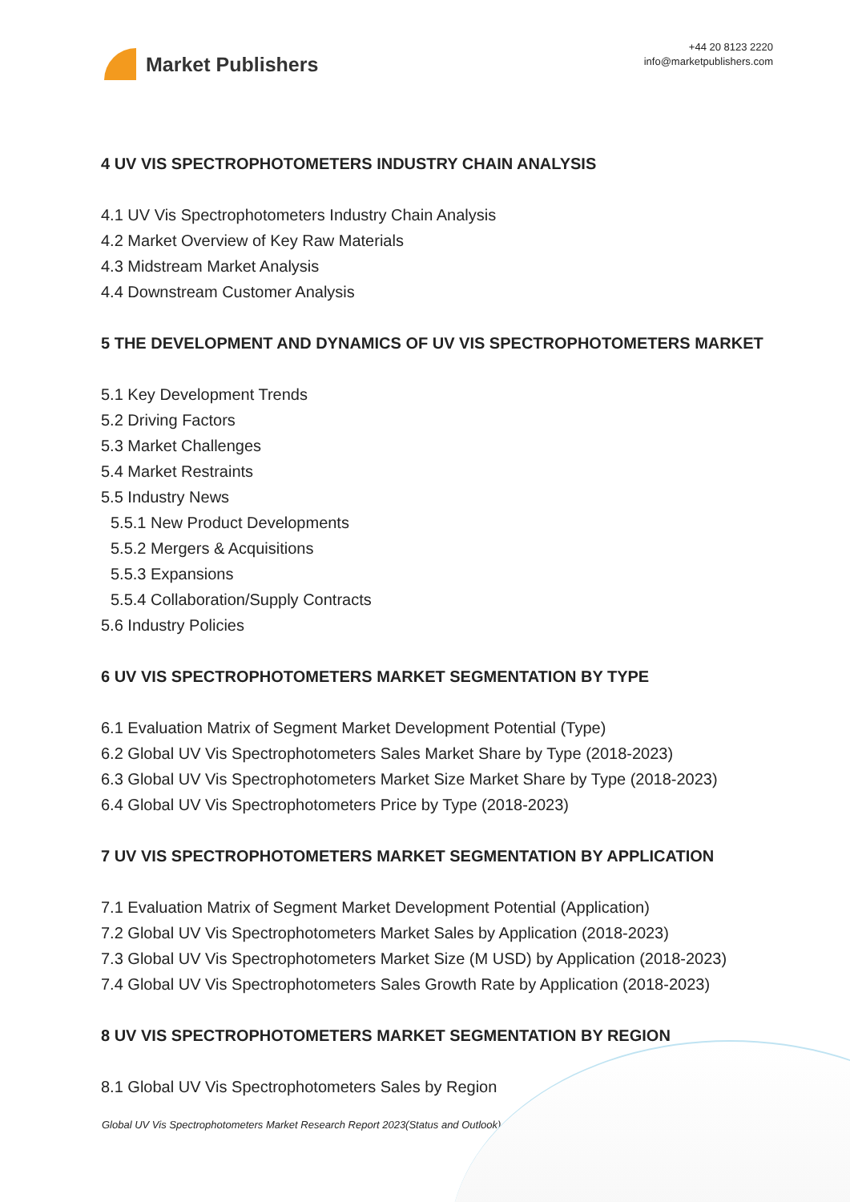Market Publishers
+44 20 8123 2220
info@marketpublishers.com
4 UV VIS SPECTROPHOTOMETERS INDUSTRY CHAIN ANALYSIS
4.1 UV Vis Spectrophotometers Industry Chain Analysis
4.2 Market Overview of Key Raw Materials
4.3 Midstream Market Analysis
4.4 Downstream Customer Analysis
5 THE DEVELOPMENT AND DYNAMICS OF UV VIS SPECTROPHOTOMETERS MARKET
5.1 Key Development Trends
5.2 Driving Factors
5.3 Market Challenges
5.4 Market Restraints
5.5 Industry News
5.5.1 New Product Developments
5.5.2 Mergers & Acquisitions
5.5.3 Expansions
5.5.4 Collaboration/Supply Contracts
5.6 Industry Policies
6 UV VIS SPECTROPHOTOMETERS MARKET SEGMENTATION BY TYPE
6.1 Evaluation Matrix of Segment Market Development Potential (Type)
6.2 Global UV Vis Spectrophotometers Sales Market Share by Type (2018-2023)
6.3 Global UV Vis Spectrophotometers Market Size Market Share by Type (2018-2023)
6.4 Global UV Vis Spectrophotometers Price by Type (2018-2023)
7 UV VIS SPECTROPHOTOMETERS MARKET SEGMENTATION BY APPLICATION
7.1 Evaluation Matrix of Segment Market Development Potential (Application)
7.2 Global UV Vis Spectrophotometers Market Sales by Application (2018-2023)
7.3 Global UV Vis Spectrophotometers Market Size (M USD) by Application (2018-2023)
7.4 Global UV Vis Spectrophotometers Sales Growth Rate by Application (2018-2023)
8 UV VIS SPECTROPHOTOMETERS MARKET SEGMENTATION BY REGION
8.1 Global UV Vis Spectrophotometers Sales by Region
Global UV Vis Spectrophotometers Market Research Report 2023(Status and Outlook)